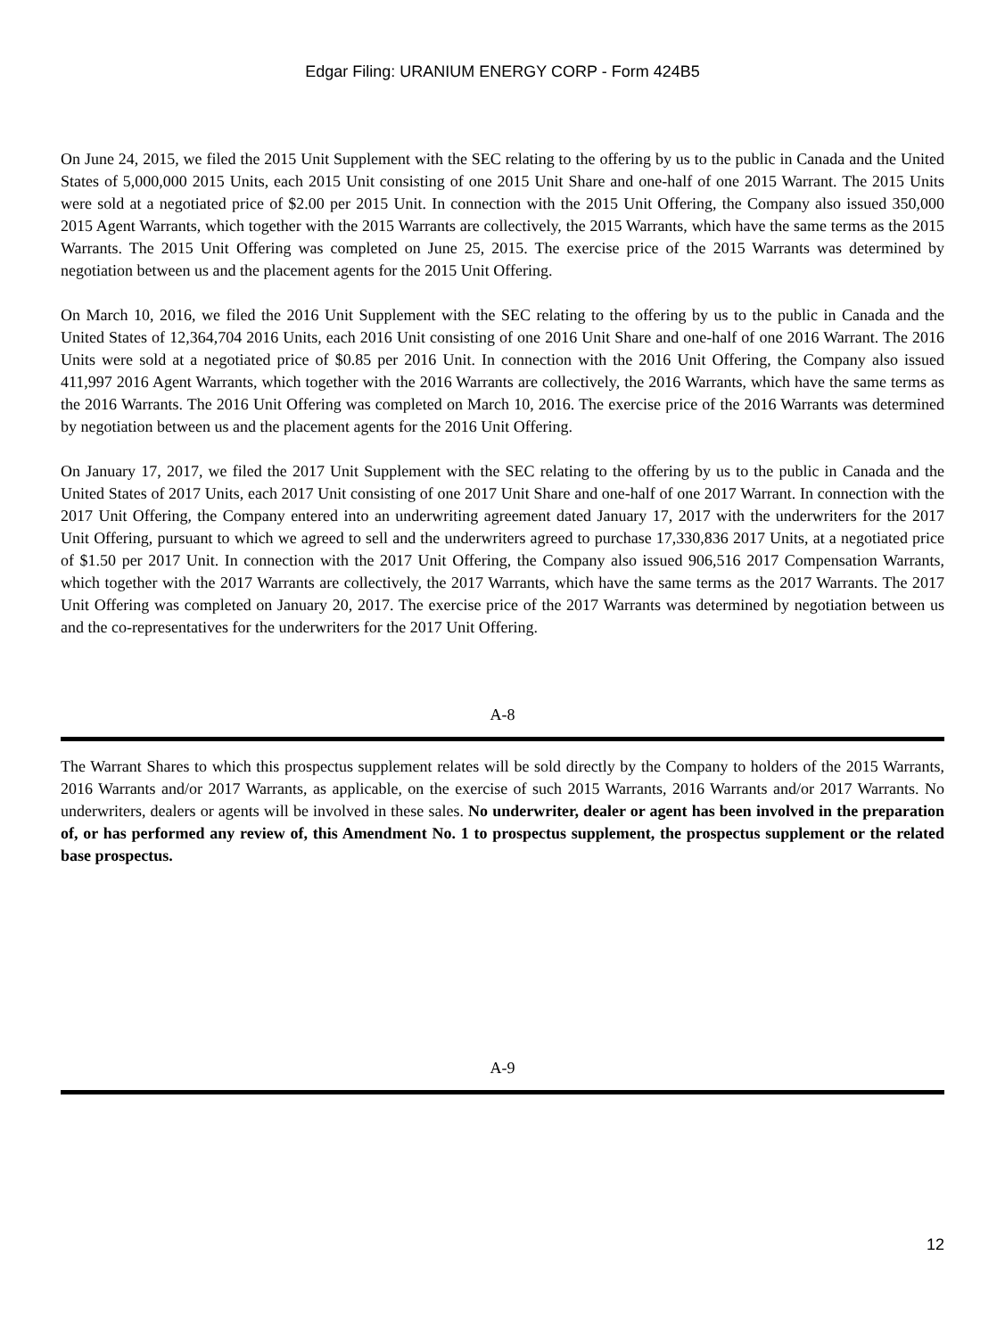Edgar Filing: URANIUM ENERGY CORP - Form 424B5
On June 24, 2015, we filed the 2015 Unit Supplement with the SEC relating to the offering by us to the public in Canada and the United States of 5,000,000 2015 Units, each 2015 Unit consisting of one 2015 Unit Share and one-half of one 2015 Warrant. The 2015 Units were sold at a negotiated price of $2.00 per 2015 Unit. In connection with the 2015 Unit Offering, the Company also issued 350,000 2015 Agent Warrants, which together with the 2015 Warrants are collectively, the 2015 Warrants, which have the same terms as the 2015 Warrants. The 2015 Unit Offering was completed on June 25, 2015. The exercise price of the 2015 Warrants was determined by negotiation between us and the placement agents for the 2015 Unit Offering.
On March 10, 2016, we filed the 2016 Unit Supplement with the SEC relating to the offering by us to the public in Canada and the United States of 12,364,704 2016 Units, each 2016 Unit consisting of one 2016 Unit Share and one-half of one 2016 Warrant. The 2016 Units were sold at a negotiated price of $0.85 per 2016 Unit. In connection with the 2016 Unit Offering, the Company also issued 411,997 2016 Agent Warrants, which together with the 2016 Warrants are collectively, the 2016 Warrants, which have the same terms as the 2016 Warrants. The 2016 Unit Offering was completed on March 10, 2016. The exercise price of the 2016 Warrants was determined by negotiation between us and the placement agents for the 2016 Unit Offering.
On January 17, 2017, we filed the 2017 Unit Supplement with the SEC relating to the offering by us to the public in Canada and the United States of 2017 Units, each 2017 Unit consisting of one 2017 Unit Share and one-half of one 2017 Warrant. In connection with the 2017 Unit Offering, the Company entered into an underwriting agreement dated January 17, 2017 with the underwriters for the 2017 Unit Offering, pursuant to which we agreed to sell and the underwriters agreed to purchase 17,330,836 2017 Units, at a negotiated price of $1.50 per 2017 Unit. In connection with the 2017 Unit Offering, the Company also issued 906,516 2017 Compensation Warrants, which together with the 2017 Warrants are collectively, the 2017 Warrants, which have the same terms as the 2017 Warrants. The 2017 Unit Offering was completed on January 20, 2017. The exercise price of the 2017 Warrants was determined by negotiation between us and the co-representatives for the underwriters for the 2017 Unit Offering.
A-8
The Warrant Shares to which this prospectus supplement relates will be sold directly by the Company to holders of the 2015 Warrants, 2016 Warrants and/or 2017 Warrants, as applicable, on the exercise of such 2015 Warrants, 2016 Warrants and/or 2017 Warrants. No underwriters, dealers or agents will be involved in these sales. No underwriter, dealer or agent has been involved in the preparation of, or has performed any review of, this Amendment No. 1 to prospectus supplement, the prospectus supplement or the related base prospectus.
A-9
12